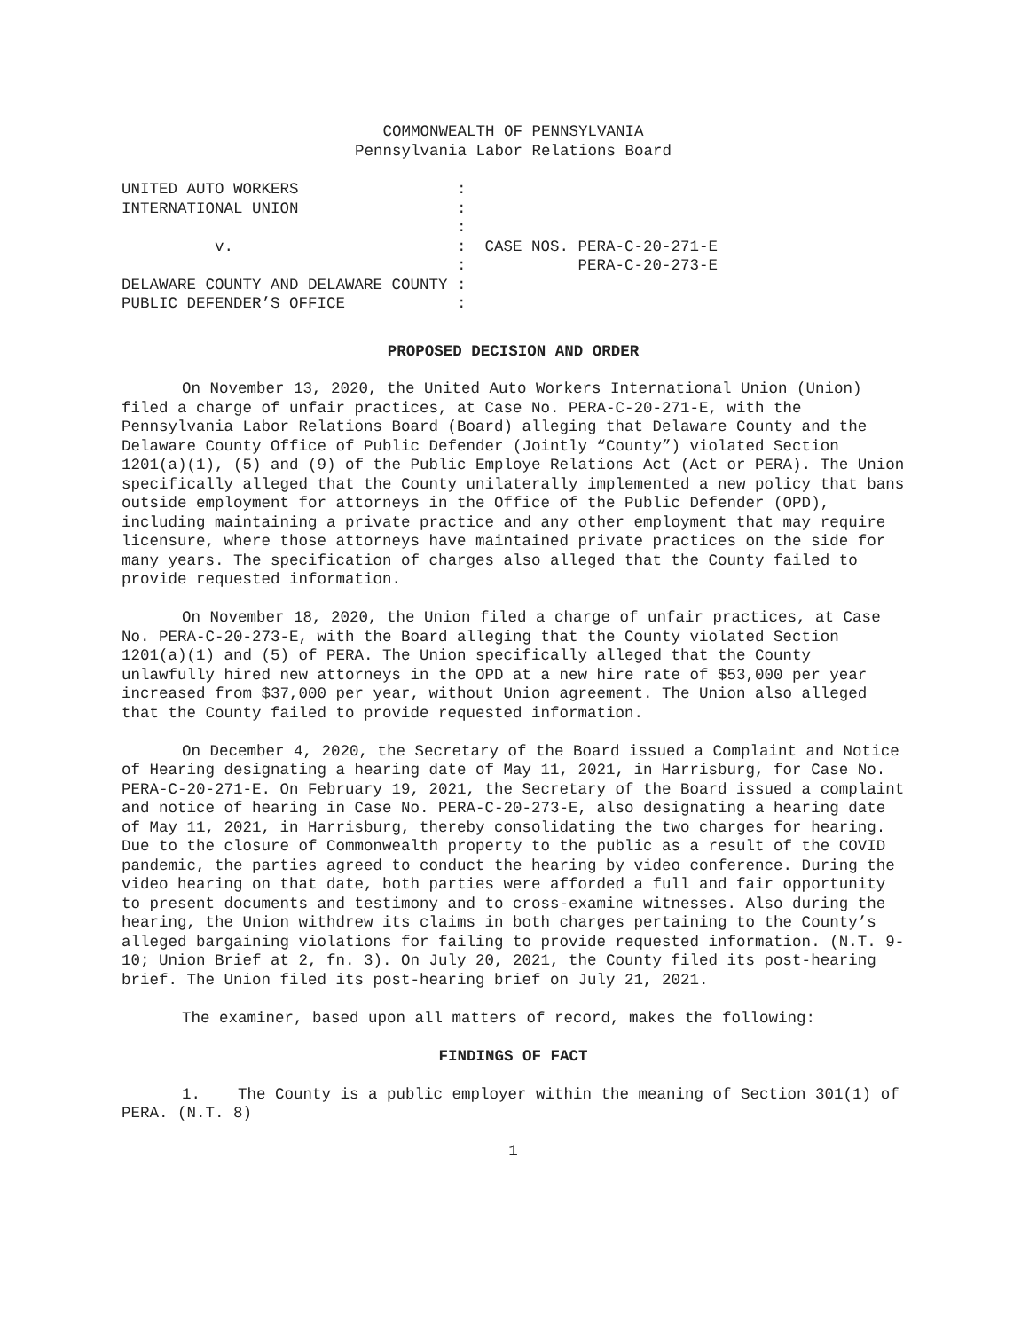COMMONWEALTH OF PENNSYLVANIA
Pennsylvania Labor Relations Board
UNITED AUTO WORKERS                 :
INTERNATIONAL UNION                 :
                                    :
          v.                        :  CASE NOS. PERA-C-20-271-E
                                    :            PERA-C-20-273-E
DELAWARE COUNTY AND DELAWARE COUNTY :
PUBLIC DEFENDER’S OFFICE            :
PROPOSED DECISION AND ORDER
On November 13, 2020, the United Auto Workers International Union (Union) filed a charge of unfair practices, at Case No. PERA-C-20-271-E, with the Pennsylvania Labor Relations Board (Board) alleging that Delaware County and the Delaware County Office of Public Defender (Jointly “County”) violated Section 1201(a)(1), (5) and (9) of the Public Employe Relations Act (Act or PERA). The Union specifically alleged that the County unilaterally implemented a new policy that bans outside employment for attorneys in the Office of the Public Defender (OPD), including maintaining a private practice and any other employment that may require licensure, where those attorneys have maintained private practices on the side for many years. The specification of charges also alleged that the County failed to provide requested information.
On November 18, 2020, the Union filed a charge of unfair practices, at Case No. PERA-C-20-273-E, with the Board alleging that the County violated Section 1201(a)(1) and (5) of PERA. The Union specifically alleged that the County unlawfully hired new attorneys in the OPD at a new hire rate of $53,000 per year increased from $37,000 per year, without Union agreement. The Union also alleged that the County failed to provide requested information.
On December 4, 2020, the Secretary of the Board issued a Complaint and Notice of Hearing designating a hearing date of May 11, 2021, in Harrisburg, for Case No. PERA-C-20-271-E. On February 19, 2021, the Secretary of the Board issued a complaint and notice of hearing in Case No. PERA-C-20-273-E, also designating a hearing date of May 11, 2021, in Harrisburg, thereby consolidating the two charges for hearing. Due to the closure of Commonwealth property to the public as a result of the COVID pandemic, the parties agreed to conduct the hearing by video conference. During the video hearing on that date, both parties were afforded a full and fair opportunity to present documents and testimony and to cross-examine witnesses. Also during the hearing, the Union withdrew its claims in both charges pertaining to the County’s alleged bargaining violations for failing to provide requested information. (N.T. 9-10; Union Brief at 2, fn. 3). On July 20, 2021, the County filed its post-hearing brief. The Union filed its post-hearing brief on July 21, 2021.
The examiner, based upon all matters of record, makes the following:
FINDINGS OF FACT
1. The County is a public employer within the meaning of Section 301(1) of PERA. (N.T. 8)
1